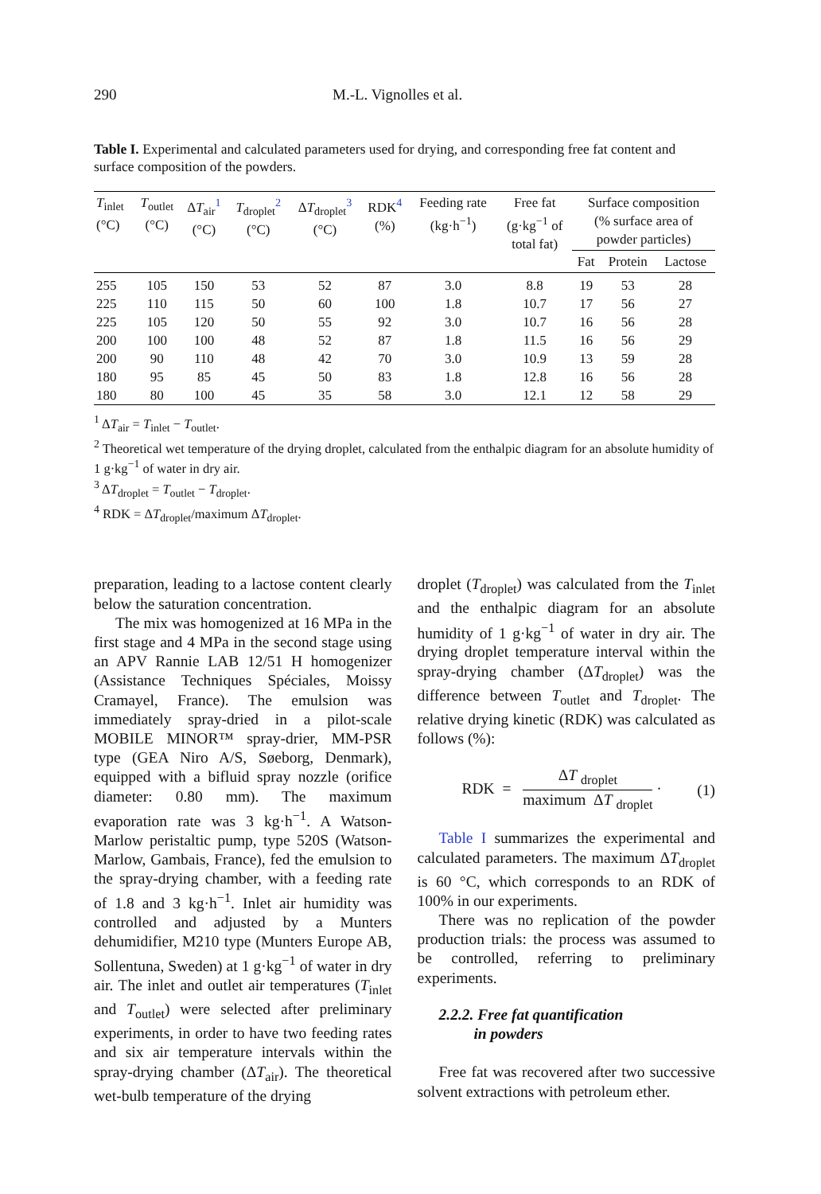290 M.-L. Vignolles et al.
Table I. Experimental and calculated parameters used for drying, and corresponding free fat content and surface composition of the powders.
| T<sub>inlet</sub> (°C) | T<sub>outlet</sub> (°C) | Δ T<sub>air</sub><sup>1</sup> (°C) | T<sub>droplet</sub><sup>2</sup> (°C) | Δ T<sub>droplet</sub><sup>3</sup> (°C) | RDK<sup>4</sup> (%) | Feeding rate (kg·h<sup>−1</sup>) | Free fat (g·kg<sup>−1</sup> of total fat) | Surface composition (% surface area of powder particles) | | |
| --- | --- | --- | --- | --- | --- | --- | --- | --- | --- | --- |
| | | | | | | | | Fat | Protein | Lactose |
| 255 | 105 | 150 | 53 | 52 | 87 | 3.0 | 8.8 | 19 | 53 | 28 |
| 225 | 110 | 115 | 50 | 60 | 100 | 1.8 | 10.7 | 17 | 56 | 27 |
| 225 | 105 | 120 | 50 | 55 | 92 | 3.0 | 10.7 | 16 | 56 | 28 |
| 200 | 100 | 100 | 48 | 52 | 87 | 1.8 | 11.5 | 16 | 56 | 29 |
| 200 | 90 | 110 | 48 | 42 | 70 | 3.0 | 10.9 | 13 | 59 | 28 |
| 180 | 95 | 85 | 45 | 50 | 83 | 1.8 | 12.8 | 16 | 56 | 28 |
| 180 | 80 | 100 | 45 | 35 | 58 | 3.0 | 12.1 | 12 | 58 | 29 |
<sup>1</sup> ΔT<sub>air</sub> = T<sub>inlet</sub> − T<sub>outlet</sub>.
<sup>2</sup> Theoretical wet temperature of the drying droplet, calculated from the enthalpic diagram for an absolute humidity of 1 g·kg<sup>−1</sup> of water in dry air.
<sup>3</sup> ΔT<sub>droplet</sub> = T<sub>outlet</sub> − T<sub>droplet</sub>.
<sup>4</sup> RDK = ΔT<sub>droplet</sub>/maximum ΔT<sub>droplet</sub>.
preparation, leading to a lactose content clearly below the saturation concentration.
The mix was homogenized at 16 MPa in the first stage and 4 MPa in the second stage using an APV Rannie LAB 12/51 H homogenizer (Assistance Techniques Spéciales, Moissy Cramayel, France). The emulsion was immediately spray-dried in a pilot-scale MOBILE MINOR™ spray-drier, MM-PSR type (GEA Niro A/S, Søeborg, Denmark), equipped with a bifluid spray nozzle (orifice diameter: 0.80 mm). The maximum evaporation rate was 3 kg·h<sup>−1</sup>. A Watson-Marlow peristaltic pump, type 520S (Watson-Marlow, Gambais, France), fed the emulsion to the spray-drying chamber, with a feeding rate of 1.8 and 3 kg·h<sup>−1</sup>. Inlet air humidity was controlled and adjusted by a Munters dehumidifier, M210 type (Munters Europe AB, Sollentuna, Sweden) at 1 g·kg<sup>−1</sup> of water in dry air. The inlet and outlet air temperatures (T<sub>inlet</sub> and T<sub>outlet</sub>) were selected after preliminary experiments, in order to have two feeding rates and six air temperature intervals within the spray-drying chamber (ΔT<sub>air</sub>). The theoretical wet-bulb temperature of the drying
droplet (T<sub>droplet</sub>) was calculated from the T<sub>inlet</sub> and the enthalpic diagram for an absolute humidity of 1 g·kg<sup>−1</sup> of water in dry air. The drying droplet temperature interval within the spray-drying chamber (ΔT<sub>droplet</sub>) was the difference between T<sub>outlet</sub> and T<sub>droplet</sub>. The relative drying kinetic (RDK) was calculated as follows (%):
RDK = ΔT <sub>droplet</sub> maximum ΔT <sub>droplet</sub> ·
(1)
Table I summarizes the experimental and calculated parameters. The maximum ΔT<sub>droplet</sub> is 60 °C, which corresponds to an RDK of 100% in our experiments.
There was no replication of the powder production trials: the process was assumed to be controlled, referring to preliminary experiments.
2.2.2. Free fat quantification
in powders
Free fat was recovered after two successive solvent extractions with petroleum ether.